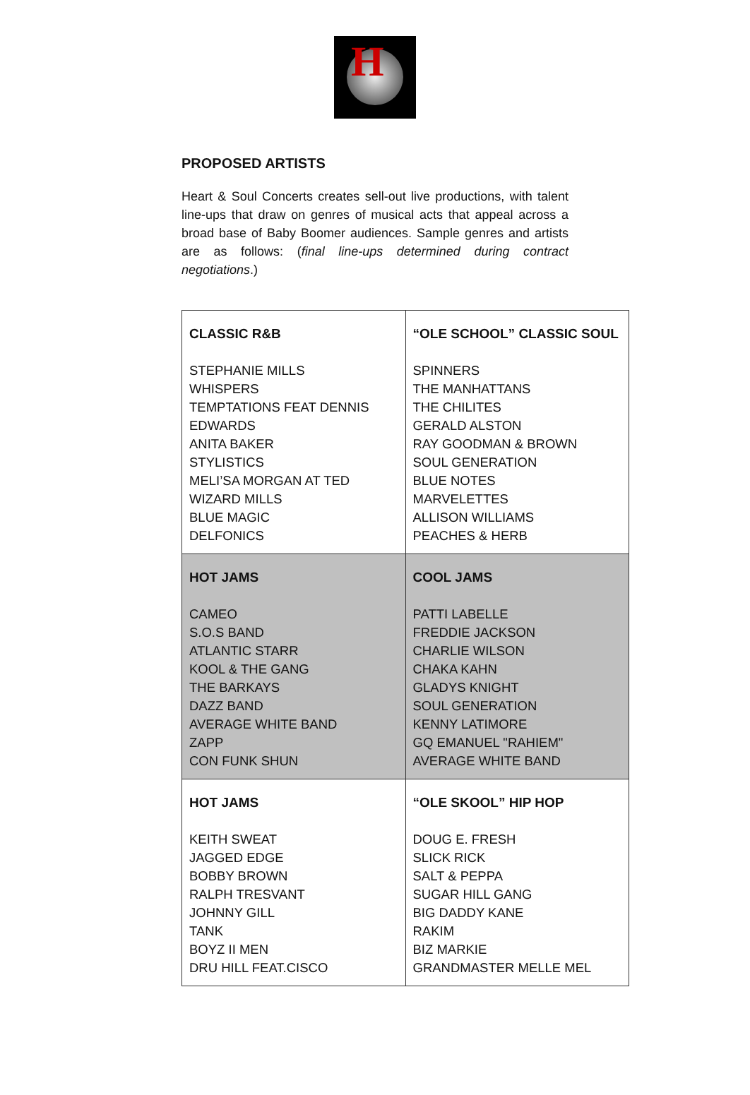H
PROPOSED ARTISTS
Heart & Soul Concerts creates sell-out live productions, with talent line-ups that draw on genres of musical acts that appeal across a broad base of Baby Boomer audiences. Sample genres and artists are as follows: (final line-ups determined during contract negotiations.)
| CLASSIC R&B STEPHANIE MILLS WHISPERS TEMPTATIONS FEAT DENNIS EDWARDS ANITA BAKER STYLISTICS MELI’SA MORGAN AT TED WIZARD MILLS BLUE MAGIC DELFONICS | “OLE SCHOOL” CLASSIC SOUL SPINNERS THE MANHATTANS THE CHILITES GERALD ALSTON RAY GOODMAN & BROWN SOUL GENERATION BLUE NOTES MARVELETTES ALLISON WILLIAMS PEACHES & HERB |
| HOT JAMS CAMEO S.O.S BAND ATLANTIC STARR KOOL & THE GANG THE BARKAYS DAZZ BAND AVERAGE WHITE BAND ZAPP CON FUNK SHUN | COOL JAMS PATTI LABELLE FREDDIE JACKSON CHARLIE WILSON CHAKA KAHN GLADYS KNIGHT SOUL GENERATION KENNY LATIMORE GQ EMANUEL "RAHIEM" AVERAGE WHITE BAND |
| HOT JAMS KEITH SWEAT JAGGED EDGE BOBBY BROWN RALPH TRESVANT JOHNNY GILL TANK BOYZ II MEN DRU HILL FEAT.CISCO | “OLE SKOOL” HIP HOP DOUG E. FRESH SLICK RICK SALT & PEPPA SUGAR HILL GANG BIG DADDY KANE RAKIM BIZ MARKIE GRANDMASTER MELLE MEL |